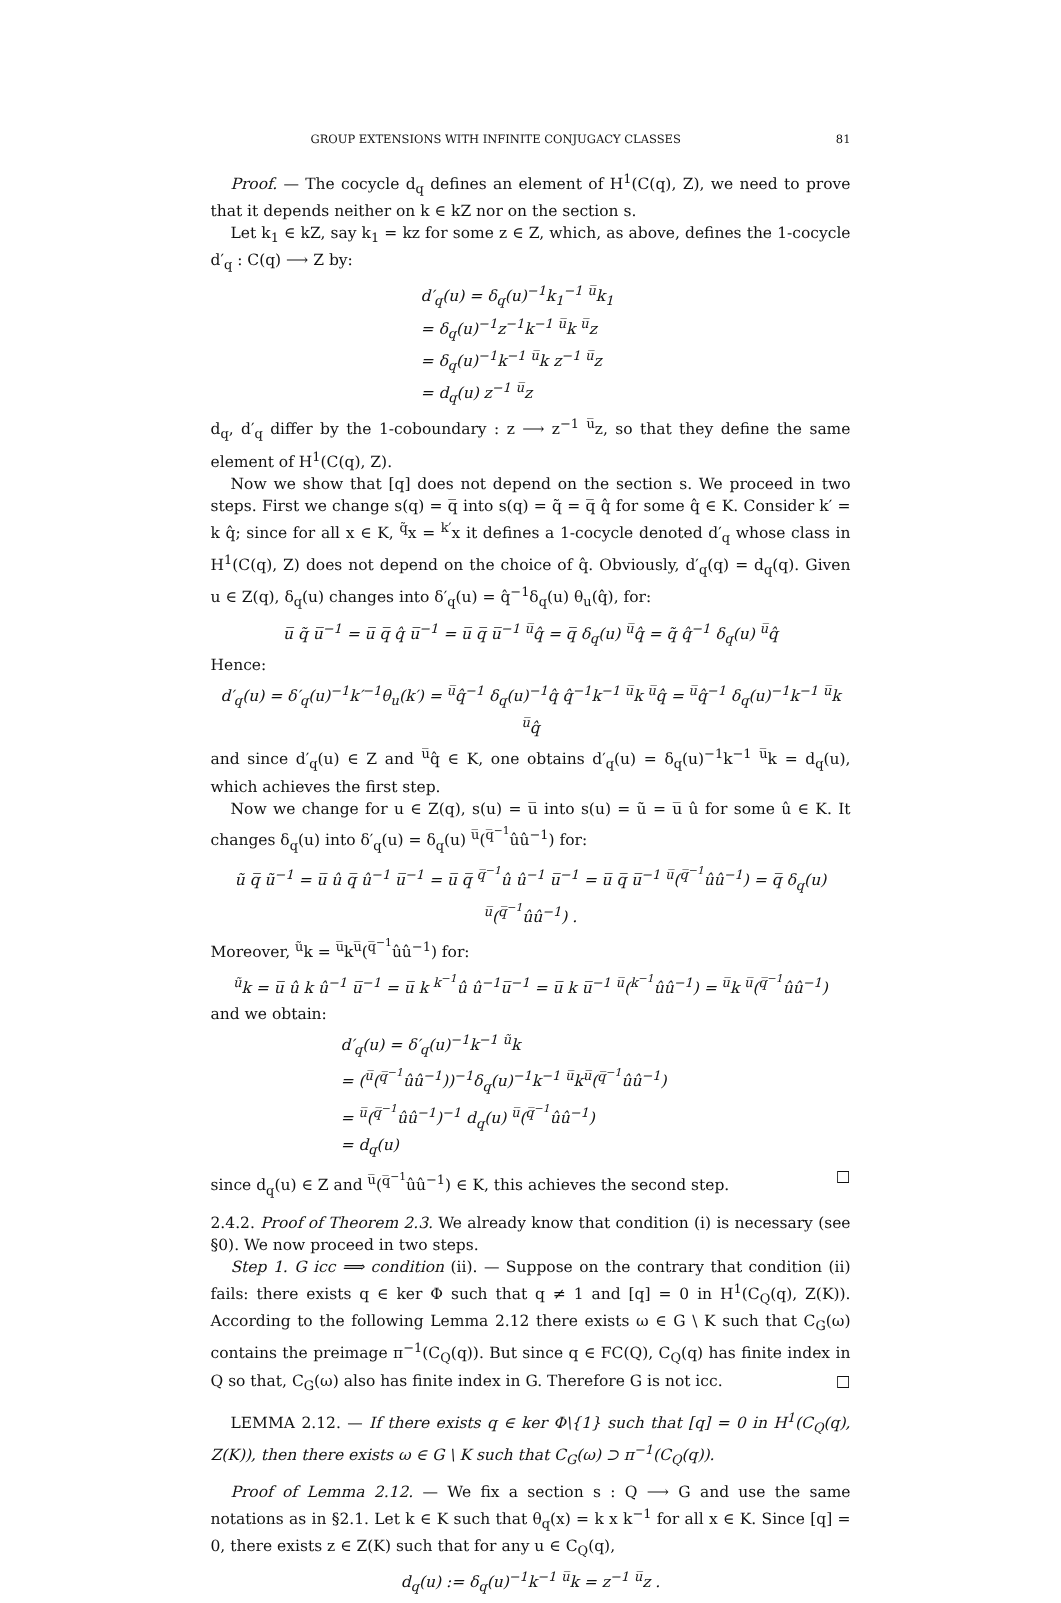GROUP EXTENSIONS WITH INFINITE CONJUGACY CLASSES 81
Proof. — The cocycle d<sub>q</sub> defines an element of H<sup>1</sup>(C(q), Z), we need to prove that it depends neither on k ∈ kZ nor on the section s.
Let k<sub>1</sub> ∈ kZ, say k<sub>1</sub> = kz for some z ∈ Z, which, as above, defines the 1-cocycle d′<sub>q</sub> : C(q) ⟶ Z by:
d′<sub>q</sub>(u) = δ<sub>q</sub>(u)<sup>−1</sup>k<sub>1</sub><sup>−1</sup> <sup>u̅</sup>k<sub>1</sub>
= δ<sub>q</sub>(u)<sup>−1</sup>z<sup>−1</sup>k<sup>−1</sup> <sup>u̅</sup>k <sup>u̅</sup>z
= δ<sub>q</sub>(u)<sup>−1</sup>k<sup>−1</sup> <sup>u̅</sup>k z<sup>−1</sup> <sup>u̅</sup>z
= d<sub>q</sub>(u) z<sup>−1</sup> <sup>u̅</sup>z
d<sub>q</sub>, d′<sub>q</sub> differ by the 1-coboundary : z ⟶ z<sup>−1</sup> <sup>u̅</sup>z, so that they define the same element of H<sup>1</sup>(C(q), Z).
Now we show that [q] does not depend on the section s. We proceed in two steps. First we change s(q) = q̅ into s(q) = q̃ = q̅ q̂ for some q̂ ∈ K. Consider k′ = k q̂; since for all x ∈ K, <sup>q̃</sup>x = <sup>k′</sup>x it defines a 1-cocycle denoted d′<sub>q</sub> whose class in H<sup>1</sup>(C(q), Z) does not depend on the choice of q̂. Obviously, d′<sub>q</sub>(q) = d<sub>q</sub>(q). Given u ∈ Z(q), δ<sub>q</sub>(u) changes into δ′<sub>q</sub>(u) = q̂<sup>−1</sup>δ<sub>q</sub>(u) θ<sub>u</sub>(q̂), for:
u̅ q̃ u̅<sup>−1</sup> = u̅ q̅ q̂ u̅<sup>−1</sup> = u̅ q̅ u̅<sup>−1</sup> <sup>u̅</sup>q̂ = q̅ δ<sub>q</sub>(u) <sup>u̅</sup>q̂ = q̃ q̂<sup>−1</sup> δ<sub>q</sub>(u) <sup>u̅</sup>q̂
Hence:
d′<sub>q</sub>(u) = δ′<sub>q</sub>(u)<sup>−1</sup>k′<sup>−1</sup>θ<sub>u</sub>(k′) = <sup>u̅</sup>q̂<sup>−1</sup> δ<sub>q</sub>(u)<sup>−1</sup>q̂ q̂<sup>−1</sup>k<sup>−1</sup> <sup>u̅</sup>k <sup>u̅</sup>q̂ = <sup>u̅</sup>q̂<sup>−1</sup> δ<sub>q</sub>(u)<sup>−1</sup>k<sup>−1</sup> <sup>u̅</sup>k <sup>u̅</sup>q̂
and since d′<sub>q</sub>(u) ∈ Z and <sup>u̅</sup>q̂ ∈ K, one obtains d′<sub>q</sub>(u) = δ<sub>q</sub>(u)<sup>−1</sup>k<sup>−1</sup> <sup>u̅</sup>k = d<sub>q</sub>(u), which achieves the first step.
Now we change for u ∈ Z(q), s(u) = u̅ into s(u) = ũ = u̅ û for some û ∈ K. It changes δ<sub>q</sub>(u) into δ′<sub>q</sub>(u) = δ<sub>q</sub>(u) <sup>u̅</sup>(<sup>q̅<sup>−1</sup></sup>ûû<sup>−1</sup>) for:
ũ q̅ ũ<sup>−1</sup> = u̅ û q̅ û<sup>−1</sup> u̅<sup>−1</sup> = u̅ q̅ <sup>q̅<sup>−1</sup></sup>û û<sup>−1</sup> u̅<sup>−1</sup> = u̅ q̅ u̅<sup>−1</sup> <sup>u̅</sup>(<sup>q̅<sup>−1</sup></sup>ûû<sup>−1</sup>) = q̅ δ<sub>q</sub>(u) <sup>u̅</sup>(<sup>q̅<sup>−1</sup></sup>ûû<sup>−1</sup>) .
Moreover, <sup>ũ</sup>k = <sup>u̅</sup>k<sup>u̅</sup>(<sup>q̅<sup>−1</sup></sup>ûû<sup>−1</sup>) for:
<sup>ũ</sup>k = u̅ û k û<sup>−1</sup> u̅<sup>−1</sup> = u̅ k <sup>k<sup>−1</sup></sup>û û<sup>−1</sup>u̅<sup>−1</sup> = u̅ k u̅<sup>−1</sup> <sup>u̅</sup>(<sup>k<sup>−1</sup></sup>ûû<sup>−1</sup>) = <sup>u̅</sup>k <sup>u̅</sup>(<sup>q̅<sup>−1</sup></sup>ûû<sup>−1</sup>)
and we obtain:
d′<sub>q</sub>(u) = δ′<sub>q</sub>(u)<sup>−1</sup>k<sup>−1</sup> <sup>ũ</sup>k
= (<sup>u̅</sup>(<sup>q̅<sup>−1</sup></sup>ûû<sup>−1</sup>))<sup>−1</sup>δ<sub>q</sub>(u)<sup>−1</sup>k<sup>−1</sup> <sup>u̅</sup>k<sup>u̅</sup>(<sup>q̅<sup>−1</sup></sup>ûû<sup>−1</sup>)
= <sup>u̅</sup>(<sup>q̅<sup>−1</sup></sup>ûû<sup>−1</sup>)<sup>−1</sup> d<sub>q</sub>(u) <sup>u̅</sup>(<sup>q̅<sup>−1</sup></sup>ûû<sup>−1</sup>)
= d<sub>q</sub>(u)
since d<sub>q</sub>(u) ∈ Z and <sup>u̅</sup>(<sup>q̅<sup>−1</sup></sup>ûû<sup>−1</sup>) ∈ K, this achieves the second step. □
2.4.2. Proof of Theorem 2.3. We already know that condition (i) is necessary (see §0). We now proceed in two steps.
Step 1. G icc ⟹ condition (ii). — Suppose on the contrary that condition (ii) fails: there exists q ∈ ker Φ such that q ≠ 1 and [q] = 0 in H<sup>1</sup>(C<sub>Q</sub>(q), Z(K)). According to the following Lemma 2.12 there exists ω ∈ G \ K such that C<sub>G</sub>(ω) contains the preimage π<sup>−1</sup>(C<sub>Q</sub>(q)). But since q ∈ FC(Q), C<sub>Q</sub>(q) has finite index in Q so that, C<sub>G</sub>(ω) also has finite index in G. Therefore G is not icc. □
LEMMA 2.12. — If there exists q ∈ ker Φ\{1} such that [q] = 0 in H<sup>1</sup>(C<sub>Q</sub>(q), Z(K)), then there exists ω ∈ G \ K such that C<sub>G</sub>(ω) ⊃ π<sup>−1</sup>(C<sub>Q</sub>(q)).
Proof of Lemma 2.12. — We fix a section s : Q ⟶ G and use the same notations as in §2.1. Let k ∈ K such that θ<sub>q</sub>(x) = k x k<sup>−1</sup> for all x ∈ K. Since [q] = 0, there exists z ∈ Z(K) such that for any u ∈ C<sub>Q</sub>(q),
d<sub>q</sub>(u) := δ<sub>q</sub>(u)<sup>−1</sup>k<sup>−1</sup> <sup>u̅</sup>k = z<sup>−1</sup> <sup>u̅</sup>z .